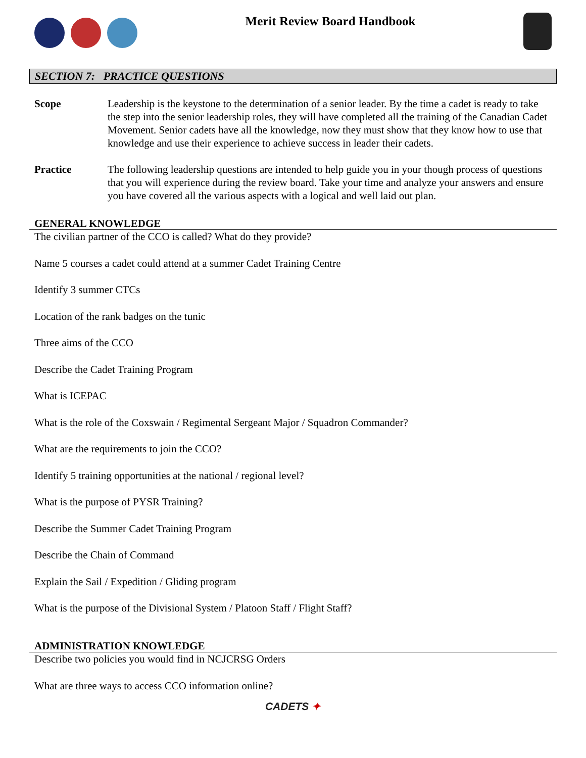Merit Review Board Handbook
SECTION 7: PRACTICE QUESTIONS
Scope Leadership is the keystone to the determination of a senior leader. By the time a cadet is ready to take the step into the senior leadership roles, they will have completed all the training of the Canadian Cadet Movement. Senior cadets have all the knowledge, now they must show that they know how to use that knowledge and use their experience to achieve success in leader their cadets.
Practice The following leadership questions are intended to help guide you in your though process of questions that you will experience during the review board. Take your time and analyze your answers and ensure you have covered all the various aspects with a logical and well laid out plan.
GENERAL KNOWLEDGE
The civilian partner of the CCO is called? What do they provide?
Name 5 courses a cadet could attend at a summer Cadet Training Centre
Identify 3 summer CTCs
Location of the rank badges on the tunic
Three aims of the CCO
Describe the Cadet Training Program
What is ICEPAC
What is the role of the Coxswain / Regimental Sergeant Major / Squadron Commander?
What are the requirements to join the CCO?
Identify 5 training opportunities at the national / regional level?
What is the purpose of PYSR Training?
Describe the Summer Cadet Training Program
Describe the Chain of Command
Explain the Sail / Expedition / Gliding program
What is the purpose of the Divisional System / Platoon Staff / Flight Staff?
ADMINISTRATION KNOWLEDGE
Describe two policies you would find in NCJCRSG Orders
What are three ways to access CCO information online?
CADETS ✦